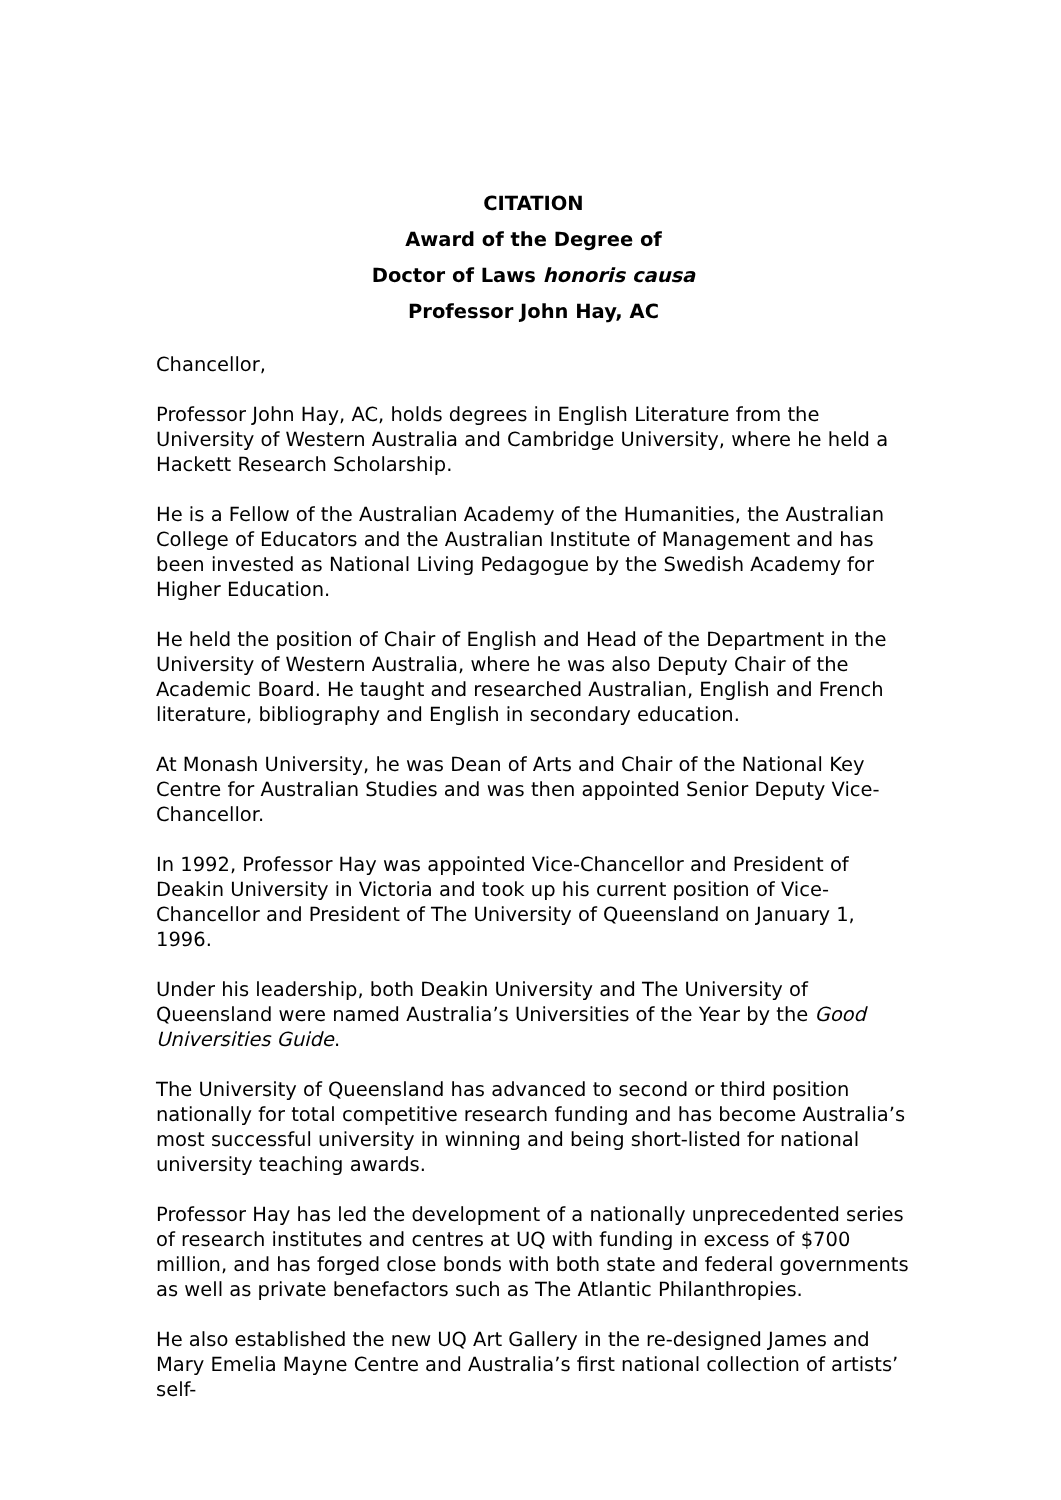CITATION
Award of the Degree of
Doctor of Laws honoris causa
Professor John Hay, AC
Chancellor,
Professor John Hay, AC, holds degrees in English Literature from the University of Western Australia and Cambridge University, where he held a Hackett Research Scholarship.
He is a Fellow of the Australian Academy of the Humanities, the Australian College of Educators and the Australian Institute of Management and has been invested as National Living Pedagogue by the Swedish Academy for Higher Education.
He held the position of Chair of English and Head of the Department in the University of Western Australia, where he was also Deputy Chair of the Academic Board. He taught and researched Australian, English and French literature, bibliography and English in secondary education.
At Monash University, he was Dean of Arts and Chair of the National Key Centre for Australian Studies and was then appointed Senior Deputy Vice-Chancellor.
In 1992, Professor Hay was appointed Vice-Chancellor and President of Deakin University in Victoria and took up his current position of Vice-Chancellor and President of The University of Queensland on January 1, 1996.
Under his leadership, both Deakin University and The University of Queensland were named Australia’s Universities of the Year by the Good Universities Guide.
The University of Queensland has advanced to second or third position nationally for total competitive research funding and has become Australia’s most successful university in winning and being short-listed for national university teaching awards.
Professor Hay has led the development of a nationally unprecedented series of research institutes and centres at UQ with funding in excess of $700 million, and has forged close bonds with both state and federal governments as well as private benefactors such as The Atlantic Philanthropies.
He also established the new UQ Art Gallery in the re-designed James and Mary Emelia Mayne Centre and Australia’s first national collection of artists’ self-